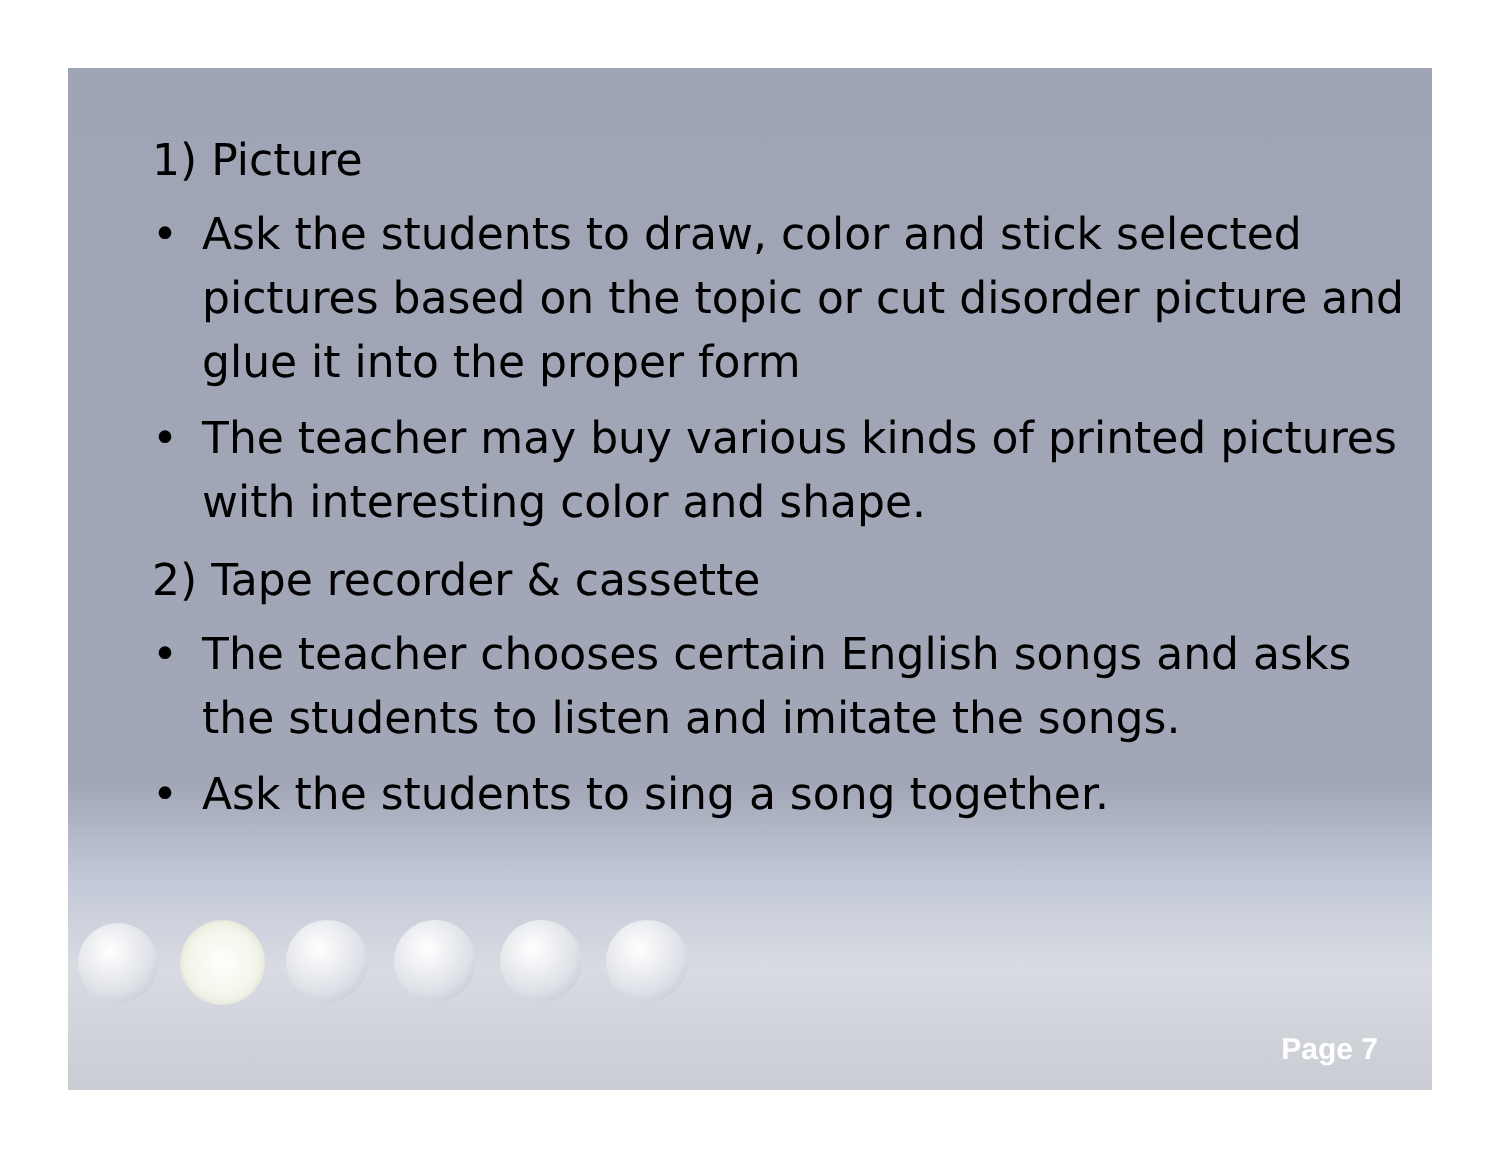1) Picture
• Ask the students to draw, color and stick selected pictures based on the topic or cut disorder picture and glue it into the proper form
• The teacher may buy various kinds of printed pictures with interesting color and shape.
2) Tape recorder & cassette
• The teacher chooses certain English songs and asks the students to listen and imitate the songs.
• Ask the students to sing a song together.
Page 7